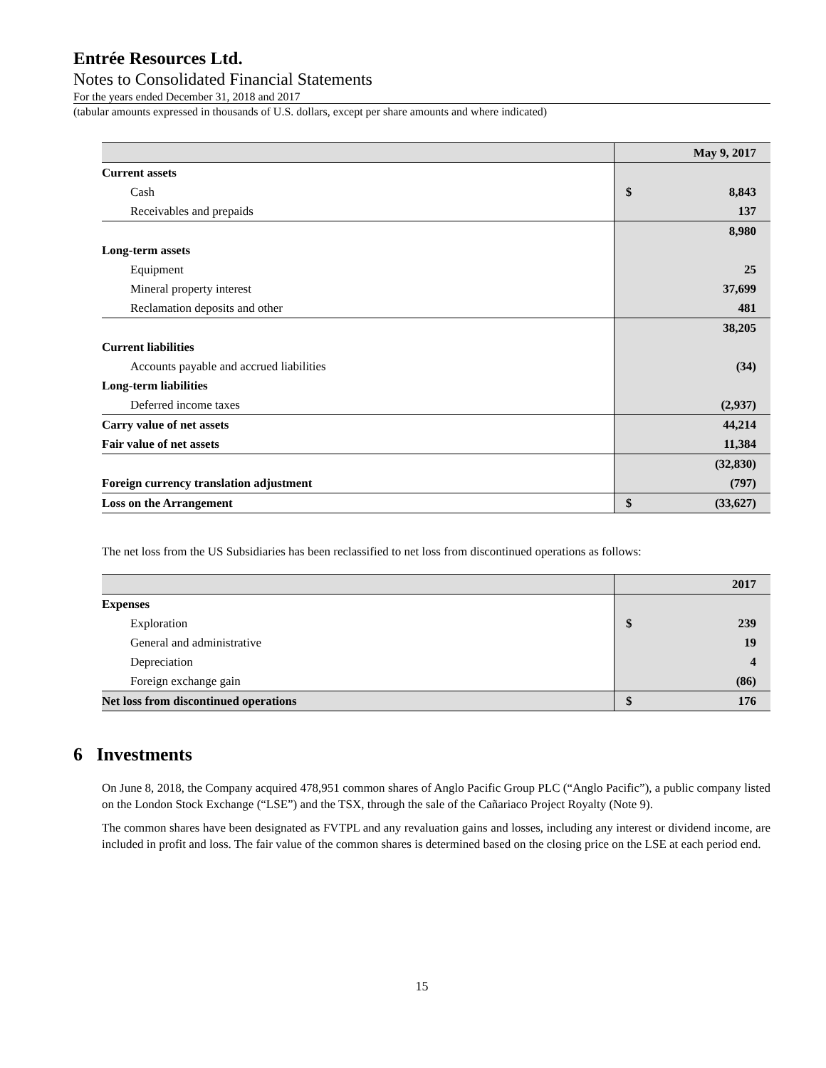Entrée Resources Ltd.
Notes to Consolidated Financial Statements
For the years ended December 31, 2018 and 2017
(tabular amounts expressed in thousands of U.S. dollars, except per share amounts and where indicated)
| | | May 9, 2017 |
| Current assets | | |
| Cash | $ | 8,843 |
| Receivables and prepaids | | 137 |
| | | 8,980 |
| Long-term assets | | |
| Equipment | | 25 |
| Mineral property interest | | 37,699 |
| Reclamation deposits and other | | 481 |
| | | 38,205 |
| Current liabilities | | |
| Accounts payable and accrued liabilities | | (34) |
| Long-term liabilities | | |
| Deferred income taxes | | (2,937) |
| Carry value of net assets | | 44,214 |
| Fair value of net assets | | 11,384 |
| | | (32,830) |
| Foreign currency translation adjustment | | (797) |
| Loss on the Arrangement | $ | (33,627) |
The net loss from the US Subsidiaries has been reclassified to net loss from discontinued operations as follows:
| | | 2017 |
| Expenses | | |
| Exploration | $ | 239 |
| General and administrative | | 19 |
| Depreciation | | 4 |
| Foreign exchange gain | | (86) |
| Net loss from discontinued operations | $ | 176 |
6 Investments
On June 8, 2018, the Company acquired 478,951 common shares of Anglo Pacific Group PLC (“Anglo Pacific”), a public company listed on the London Stock Exchange (“LSE”) and the TSX, through the sale of the Cañariaco Project Royalty (Note 9).
The common shares have been designated as FVTPL and any revaluation gains and losses, including any interest or dividend income, are included in profit and loss. The fair value of the common shares is determined based on the closing price on the LSE at each period end.
15